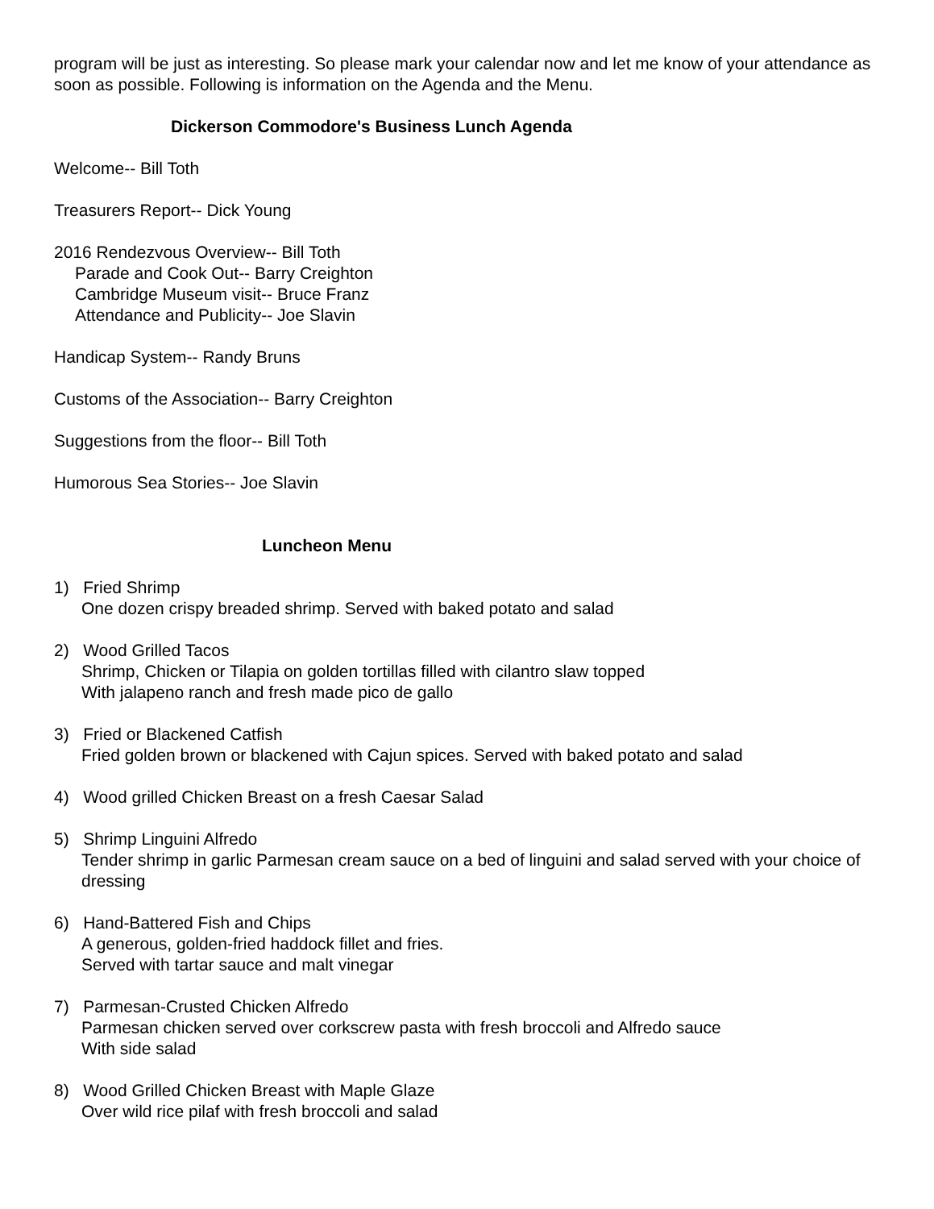program will be just as interesting. So please mark your calendar now and let me know of your attendance as soon as possible. Following is information on the Agenda and the Menu.
Dickerson Commodore's Business Lunch Agenda
Welcome-- Bill Toth
Treasurers Report-- Dick Young
2016 Rendezvous Overview-- Bill Toth
Parade and Cook Out-- Barry Creighton
Cambridge Museum visit-- Bruce Franz
Attendance and Publicity-- Joe Slavin
Handicap System-- Randy Bruns
Customs of the Association-- Barry Creighton
Suggestions from the floor-- Bill Toth
Humorous Sea Stories-- Joe Slavin
Luncheon Menu
1) Fried Shrimp
One dozen crispy breaded shrimp. Served with baked potato and salad
2) Wood Grilled Tacos
Shrimp, Chicken or Tilapia on golden tortillas filled with cilantro slaw topped
With jalapeno ranch and fresh made pico de gallo
3) Fried or Blackened Catfish
Fried golden brown or blackened with Cajun spices. Served with baked potato and salad
4) Wood grilled Chicken Breast on a fresh Caesar Salad
5) Shrimp Linguini Alfredo
Tender shrimp in garlic Parmesan cream sauce on a bed of linguini and salad served with your choice of dressing
6) Hand-Battered Fish and Chips
A generous, golden-fried haddock fillet and fries.
Served with tartar sauce and malt vinegar
7) Parmesan-Crusted Chicken Alfredo
Parmesan chicken served over corkscrew pasta with fresh broccoli and Alfredo sauce
With side salad
8) Wood Grilled Chicken Breast with Maple Glaze
Over wild rice pilaf with fresh broccoli and salad